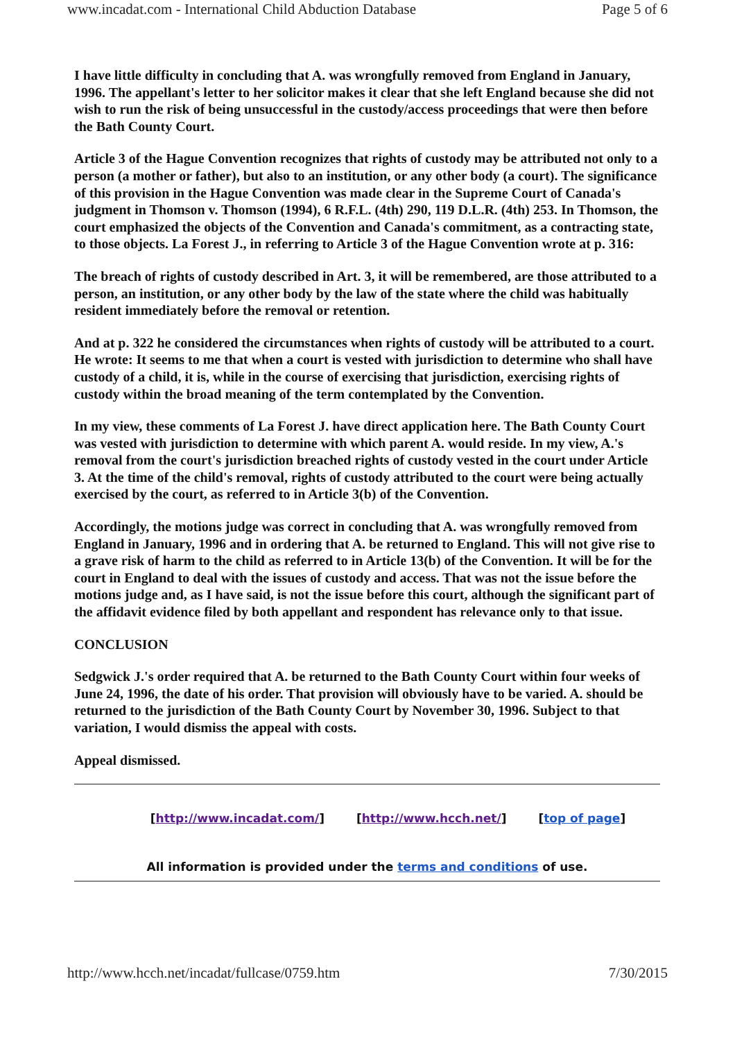www.incadat.com - International Child Abduction Database Page 5 of 6
I have little difficulty in concluding that A. was wrongfully removed from England in January, 1996. The appellant's letter to her solicitor makes it clear that she left England because she did not wish to run the risk of being unsuccessful in the custody/access proceedings that were then before the Bath County Court.
Article 3 of the Hague Convention recognizes that rights of custody may be attributed not only to a person (a mother or father), but also to an institution, or any other body (a court). The significance of this provision in the Hague Convention was made clear in the Supreme Court of Canada's judgment in Thomson v. Thomson (1994), 6 R.F.L. (4th) 290, 119 D.L.R. (4th) 253. In Thomson, the court emphasized the objects of the Convention and Canada's commitment, as a contracting state, to those objects. La Forest J., in referring to Article 3 of the Hague Convention wrote at p. 316:
The breach of rights of custody described in Art. 3, it will be remembered, are those attributed to a person, an institution, or any other body by the law of the state where the child was habitually resident immediately before the removal or retention.
And at p. 322 he considered the circumstances when rights of custody will be attributed to a court. He wrote: It seems to me that when a court is vested with jurisdiction to determine who shall have custody of a child, it is, while in the course of exercising that jurisdiction, exercising rights of custody within the broad meaning of the term contemplated by the Convention.
In my view, these comments of La Forest J. have direct application here. The Bath County Court was vested with jurisdiction to determine with which parent A. would reside. In my view, A.'s removal from the court's jurisdiction breached rights of custody vested in the court under Article 3. At the time of the child's removal, rights of custody attributed to the court were being actually exercised by the court, as referred to in Article 3(b) of the Convention.
Accordingly, the motions judge was correct in concluding that A. was wrongfully removed from England in January, 1996 and in ordering that A. be returned to England. This will not give rise to a grave risk of harm to the child as referred to in Article 13(b) of the Convention. It will be for the court in England to deal with the issues of custody and access. That was not the issue before the motions judge and, as I have said, is not the issue before this court, although the significant part of the affidavit evidence filed by both appellant and respondent has relevance only to that issue.
CONCLUSION
Sedgwick J.'s order required that A. be returned to the Bath County Court within four weeks of June 24, 1996, the date of his order. That provision will obviously have to be varied. A. should be returned to the jurisdiction of the Bath County Court by November 30, 1996. Subject to that variation, I would dismiss the appeal with costs.
Appeal dismissed.
[http://www.incadat.com/] [http://www.hcch.net/] [top of page]
All information is provided under the terms and conditions of use.
http://www.hcch.net/incadat/fullcase/0759.htm 7/30/2015